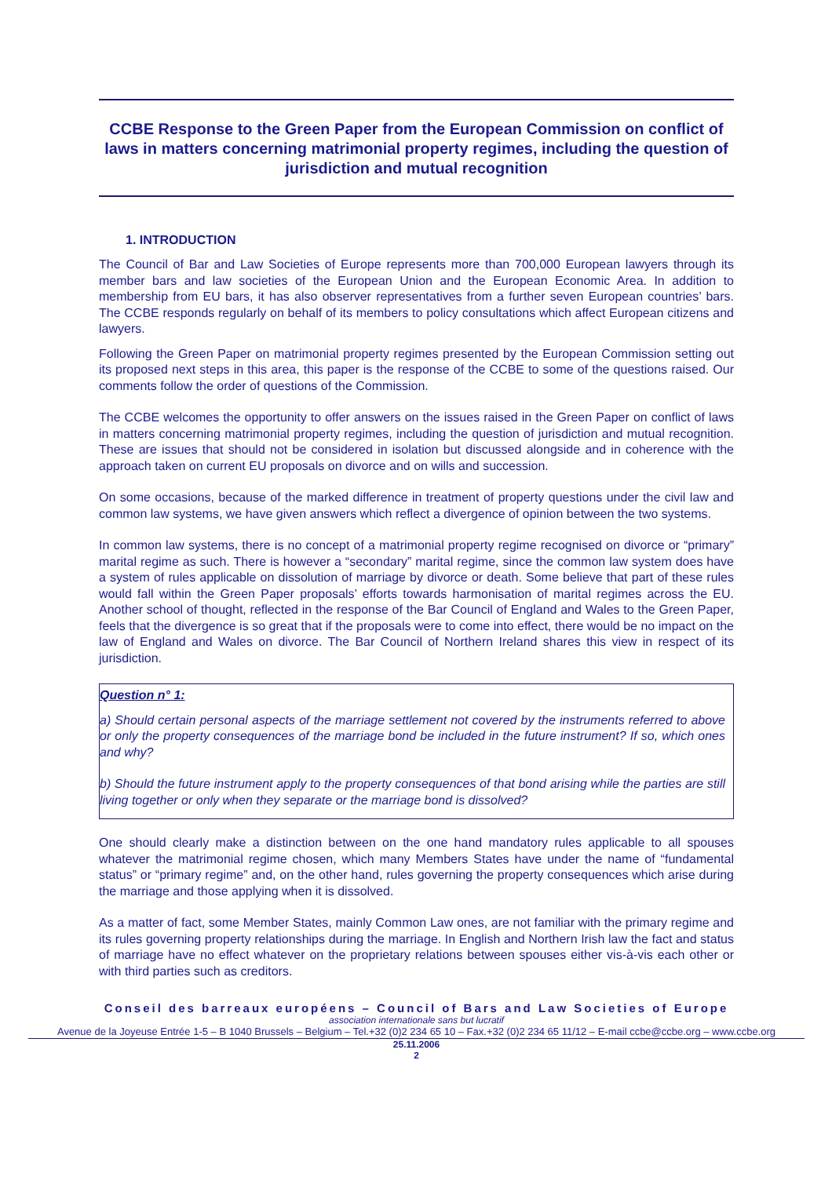CCBE Response to the Green Paper from the European Commission on conflict of laws in matters concerning matrimonial property regimes, including the question of jurisdiction and mutual recognition
1. INTRODUCTION
The Council of Bar and Law Societies of Europe represents more than 700,000 European lawyers through its member bars and law societies of the European Union and the European Economic Area. In addition to membership from EU bars, it has also observer representatives from a further seven European countries’ bars. The CCBE responds regularly on behalf of its members to policy consultations which affect European citizens and lawyers.
Following the Green Paper on matrimonial property regimes presented by the European Commission setting out its proposed next steps in this area, this paper is the response of the CCBE to some of the questions raised. Our comments follow the order of questions of the Commission.
The CCBE welcomes the opportunity to offer answers on the issues raised in the Green Paper on conflict of laws in matters concerning matrimonial property regimes, including the question of jurisdiction and mutual recognition. These are issues that should not be considered in isolation but discussed alongside and in coherence with the approach taken on current EU proposals on divorce and on wills and succession.
On some occasions, because of the marked difference in treatment of property questions under the civil law and common law systems, we have given answers which reflect a divergence of opinion between the two systems.
In common law systems, there is no concept of a matrimonial property regime recognised on divorce or “primary” marital regime as such. There is however a “secondary” marital regime, since the common law system does have a system of rules applicable on dissolution of marriage by divorce or death. Some believe that part of these rules would fall within the Green Paper proposals’ efforts towards harmonisation of marital regimes across the EU. Another school of thought, reflected in the response of the Bar Council of England and Wales to the Green Paper, feels that the divergence is so great that if the proposals were to come into effect, there would be no impact on the law of England and Wales on divorce. The Bar Council of Northern Ireland shares this view in respect of its jurisdiction.
Question n° 1:
a) Should certain personal aspects of the marriage settlement not covered by the instruments referred to above or only the property consequences of the marriage bond be included in the future instrument? If so, which ones and why?
b) Should the future instrument apply to the property consequences of that bond arising while the parties are still living together or only when they separate or the marriage bond is dissolved?
One should clearly make a distinction between on the one hand mandatory rules applicable to all spouses whatever the matrimonial regime chosen, which many Members States have under the name of “fundamental status” or “primary regime” and, on the other hand, rules governing the property consequences which arise during the marriage and those applying when it is dissolved.
As a matter of fact, some Member States, mainly Common Law ones, are not familiar with the primary regime and its rules governing property relationships during the marriage. In English and Northern Irish law the fact and status of marriage have no effect whatever on the proprietary relations between spouses either vis-à-vis each other or with third parties such as creditors.
Conseil des barreaux européens – Council of Bars and Law Societies of Europe
association internationale sans but lucratif
Avenue de la Joyeuse Entrée 1-5 – B 1040 Brussels – Belgium – Tel.+32 (0)2 234 65 10 – Fax.+32 (0)2 234 65 11/12 – E-mail ccbe@ccbe.org – www.ccbe.org
25.11.2006
2